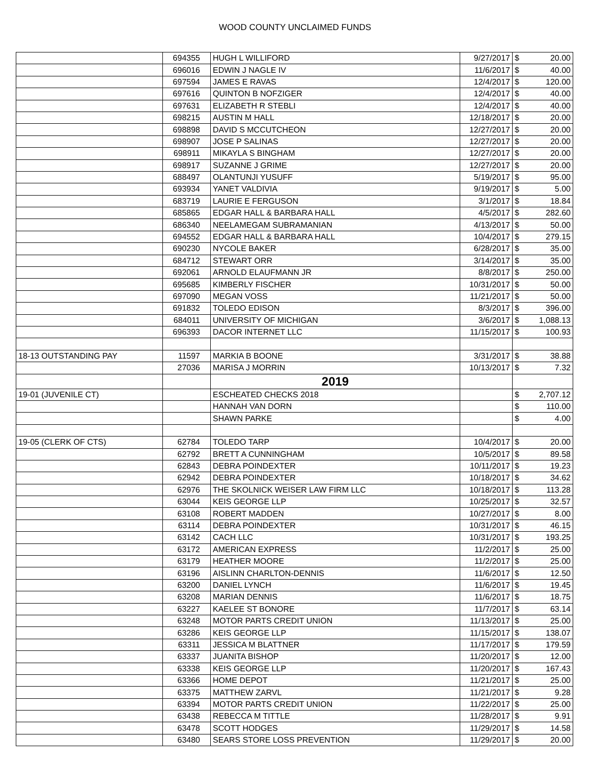WOOD COUNTY UNCLAIMED FUNDS
| | 694355 | HUGH L WILLIFORD | 9/27/2017 | $ | 20.00 |
| | 696016 | EDWIN J NAGLE IV | 11/6/2017 | $ | 40.00 |
| | 697594 | JAMES E RAVAS | 12/4/2017 | $ | 120.00 |
| | 697616 | QUINTON B NOFZIGER | 12/4/2017 | $ | 40.00 |
| | 697631 | ELIZABETH R STEBLI | 12/4/2017 | $ | 40.00 |
| | 698215 | AUSTIN M HALL | 12/18/2017 | $ | 20.00 |
| | 698898 | DAVID S MCCUTCHEON | 12/27/2017 | $ | 20.00 |
| | 698907 | JOSE P SALINAS | 12/27/2017 | $ | 20.00 |
| | 698911 | MIKAYLA S BINGHAM | 12/27/2017 | $ | 20.00 |
| | 698917 | SUZANNE J GRIME | 12/27/2017 | $ | 20.00 |
| | 688497 | OLANTUNJI YUSUFF | 5/19/2017 | $ | 95.00 |
| | 693934 | YANET VALDIVIA | 9/19/2017 | $ | 5.00 |
| | 683719 | LAURIE E FERGUSON | 3/1/2017 | $ | 18.84 |
| | 685865 | EDGAR HALL & BARBARA HALL | 4/5/2017 | $ | 282.60 |
| | 686340 | NEELAMEGAM SUBRAMANIAN | 4/13/2017 | $ | 50.00 |
| | 694552 | EDGAR HALL & BARBARA HALL | 10/4/2017 | $ | 279.15 |
| | 690230 | NYCOLE BAKER | 6/28/2017 | $ | 35.00 |
| | 684712 | STEWART ORR | 3/14/2017 | $ | 35.00 |
| | 692061 | ARNOLD ELAUFMANN JR | 8/8/2017 | $ | 250.00 |
| | 695685 | KIMBERLY FISCHER | 10/31/2017 | $ | 50.00 |
| | 697090 | MEGAN VOSS | 11/21/2017 | $ | 50.00 |
| | 691832 | TOLEDO EDISON | 8/3/2017 | $ | 396.00 |
| | 684011 | UNIVERSITY OF MICHIGAN | 3/6/2017 | $ | 1,088.13 |
| | 696393 | DACOR INTERNET LLC | 11/15/2017 | $ | 100.93 |
| 18-13 OUTSTANDING PAY | 11597 | MARKIA B BOONE | 3/31/2017 | $ | 38.88 |
| | 27036 | MARISA J MORRIN | 10/13/2017 | $ | 7.32 |
| | | 2019 | | | |
| 19-01 (JUVENILE CT) | | ESCHEATED CHECKS 2018 | | $ | 2,707.12 |
| | | HANNAH VAN DORN | | $ | 110.00 |
| | | SHAWN PARKE | | $ | 4.00 |
| 19-05 (CLERK OF CTS) | 62784 | TOLEDO TARP | 10/4/2017 | $ | 20.00 |
| | 62792 | BRETT A CUNNINGHAM | 10/5/2017 | $ | 89.58 |
| | 62843 | DEBRA POINDEXTER | 10/11/2017 | $ | 19.23 |
| | 62942 | DEBRA POINDEXTER | 10/18/2017 | $ | 34.62 |
| | 62976 | THE SKOLNICK WEISER LAW FIRM LLC | 10/18/2017 | $ | 113.28 |
| | 63044 | KEIS GEORGE LLP | 10/25/2017 | $ | 32.57 |
| | 63108 | ROBERT MADDEN | 10/27/2017 | $ | 8.00 |
| | 63114 | DEBRA POINDEXTER | 10/31/2017 | $ | 46.15 |
| | 63142 | CACH LLC | 10/31/2017 | $ | 193.25 |
| | 63172 | AMERICAN EXPRESS | 11/2/2017 | $ | 25.00 |
| | 63179 | HEATHER MOORE | 11/2/2017 | $ | 25.00 |
| | 63196 | AISLINN CHARLTON-DENNIS | 11/6/2017 | $ | 12.50 |
| | 63200 | DANIEL LYNCH | 11/6/2017 | $ | 19.45 |
| | 63208 | MARIAN DENNIS | 11/6/2017 | $ | 18.75 |
| | 63227 | KAELEE ST BONORE | 11/7/2017 | $ | 63.14 |
| | 63248 | MOTOR PARTS CREDIT UNION | 11/13/2017 | $ | 25.00 |
| | 63286 | KEIS GEORGE LLP | 11/15/2017 | $ | 138.07 |
| | 63311 | JESSICA M BLATTNER | 11/17/2017 | $ | 179.59 |
| | 63337 | JUANITA BISHOP | 11/20/2017 | $ | 12.00 |
| | 63338 | KEIS GEORGE LLP | 11/20/2017 | $ | 167.43 |
| | 63366 | HOME DEPOT | 11/21/2017 | $ | 25.00 |
| | 63375 | MATTHEW ZARVL | 11/21/2017 | $ | 9.28 |
| | 63394 | MOTOR PARTS CREDIT UNION | 11/22/2017 | $ | 25.00 |
| | 63438 | REBECCA M TITTLE | 11/28/2017 | $ | 9.91 |
| | 63478 | SCOTT HODGES | 11/29/2017 | $ | 14.58 |
| | 63480 | SEARS STORE LOSS PREVENTION | 11/29/2017 | $ | 20.00 |